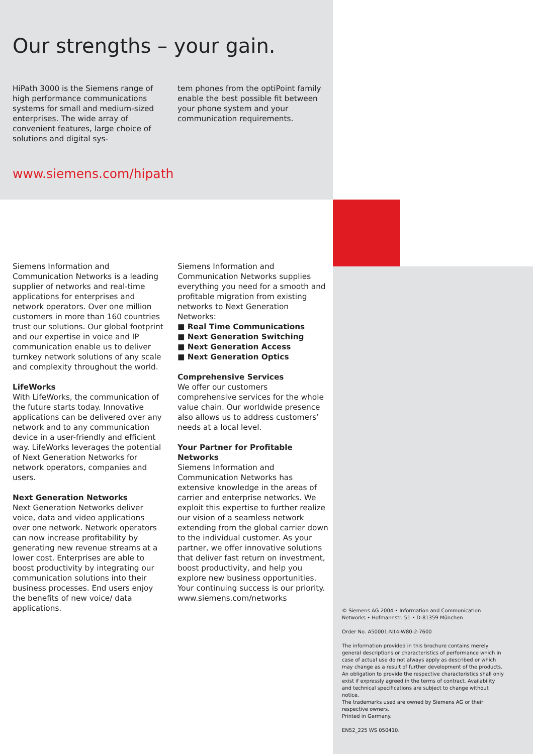Our strengths – your gain.
HiPath 3000 is the Siemens range of high performance communications systems for small and medium-sized enterprises. The wide array of convenient features, large choice of solutions and digital sys-
tem phones from the optiPoint family enable the best possible fit between your phone system and your communication requirements.
www.siemens.com/hipath
Siemens Information and Communication Networks is a leading supplier of networks and real-time applications for enterprises and network operators. Over one million customers in more than 160 countries trust our solutions. Our global footprint and our expertise in voice and IP communication enable us to deliver turnkey network solutions of any scale and complexity throughout the world.
LifeWorks
With LifeWorks, the communication of the future starts today. Innovative applications can be delivered over any network and to any communication device in a user-friendly and efficient way. LifeWorks leverages the potential of Next Generation Networks for network operators, companies and users.
Next Generation Networks
Next Generation Networks deliver voice, data and video applications over one network. Network operators can now increase profitability by generating new revenue streams at a lower cost. Enterprises are able to boost productivity by integrating our communication solutions into their business processes. End users enjoy the benefits of new voice/ data applications.
Siemens Information and Communication Networks supplies everything you need for a smooth and profitable migration from existing networks to Next Generation Networks:
■ Real Time Communications
■ Next Generation Switching
■ Next Generation Access
■ Next Generation Optics
Comprehensive Services
We offer our customers comprehensive services for the whole value chain. Our worldwide presence also allows us to address customers’ needs at a local level.
Your Partner for Profitable Networks
Siemens Information and Communication Networks has extensive knowledge in the areas of carrier and enterprise networks. We exploit this expertise to further realize our vision of a seamless network extending from the global carrier down to the individual customer. As your partner, we offer innovative solutions that deliver fast return on investment, boost productivity, and help you explore new business opportunities. Your continuing success is our priority.
www.siemens.com/networks
© Siemens AG 2004 • Information and Communication Networks • Hofmannstr. 51 • D-81359 München
Order No. A50001-N14-W80-2-7600
The information provided in this brochure contains merely general descriptions or characteristics of performance which in case of actual use do not always apply as described or which may change as a result of further development of the products. An obligation to provide the respective characteristics shall only exist if expressly agreed in the terms of contract. Availability and technical specifications are subject to change without notice.
The trademarks used are owned by Siemens AG or their respective owners.
Printed in Germany.
EN52_225 WS 050410.